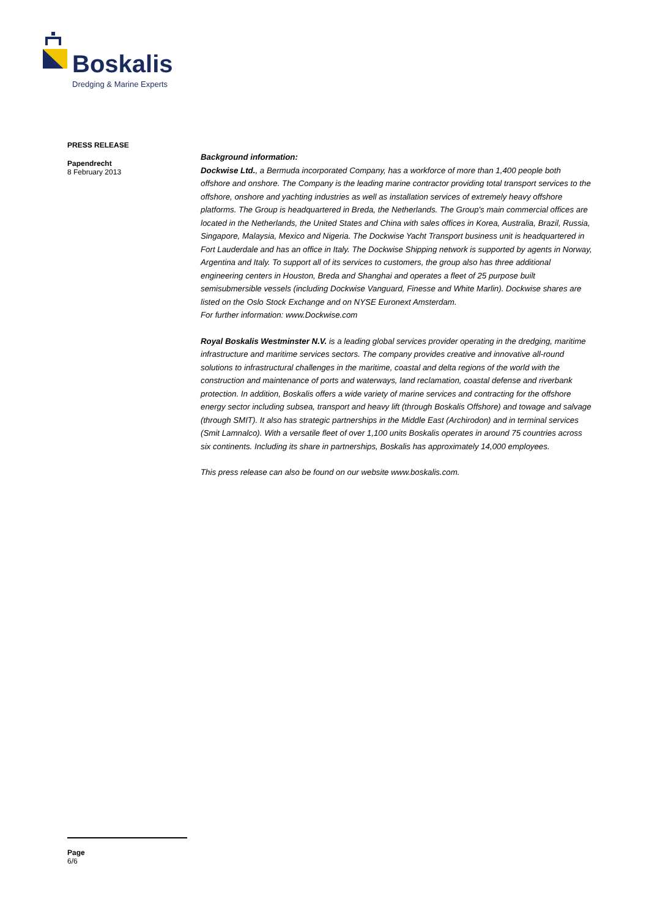Boskalis
Dredging & Marine Experts
PRESS RELEASE
Papendrecht
8 February 2013
Background information:
Dockwise Ltd., a Bermuda incorporated Company, has a workforce of more than 1,400 people both offshore and onshore. The Company is the leading marine contractor providing total transport services to the offshore, onshore and yachting industries as well as installation services of extremely heavy offshore platforms. The Group is headquartered in Breda, the Netherlands. The Group's main commercial offices are located in the Netherlands, the United States and China with sales offices in Korea, Australia, Brazil, Russia, Singapore, Malaysia, Mexico and Nigeria. The Dockwise Yacht Transport business unit is headquartered in Fort Lauderdale and has an office in Italy. The Dockwise Shipping network is supported by agents in Norway, Argentina and Italy. To support all of its services to customers, the group also has three additional engineering centers in Houston, Breda and Shanghai and operates a fleet of 25 purpose built semisubmersible vessels (including Dockwise Vanguard, Finesse and White Marlin). Dockwise shares are listed on the Oslo Stock Exchange and on NYSE Euronext Amsterdam.
For further information: www.Dockwise.com
Royal Boskalis Westminster N.V. is a leading global services provider operating in the dredging, maritime infrastructure and maritime services sectors. The company provides creative and innovative all-round solutions to infrastructural challenges in the maritime, coastal and delta regions of the world with the construction and maintenance of ports and waterways, land reclamation, coastal defense and riverbank protection. In addition, Boskalis offers a wide variety of marine services and contracting for the offshore energy sector including subsea, transport and heavy lift (through Boskalis Offshore) and towage and salvage (through SMIT). It also has strategic partnerships in the Middle East (Archirodon) and in terminal services (Smit Lamnalco). With a versatile fleet of over 1,100 units Boskalis operates in around 75 countries across six continents. Including its share in partnerships, Boskalis has approximately 14,000 employees.
This press release can also be found on our website www.boskalis.com.
Page
6/6